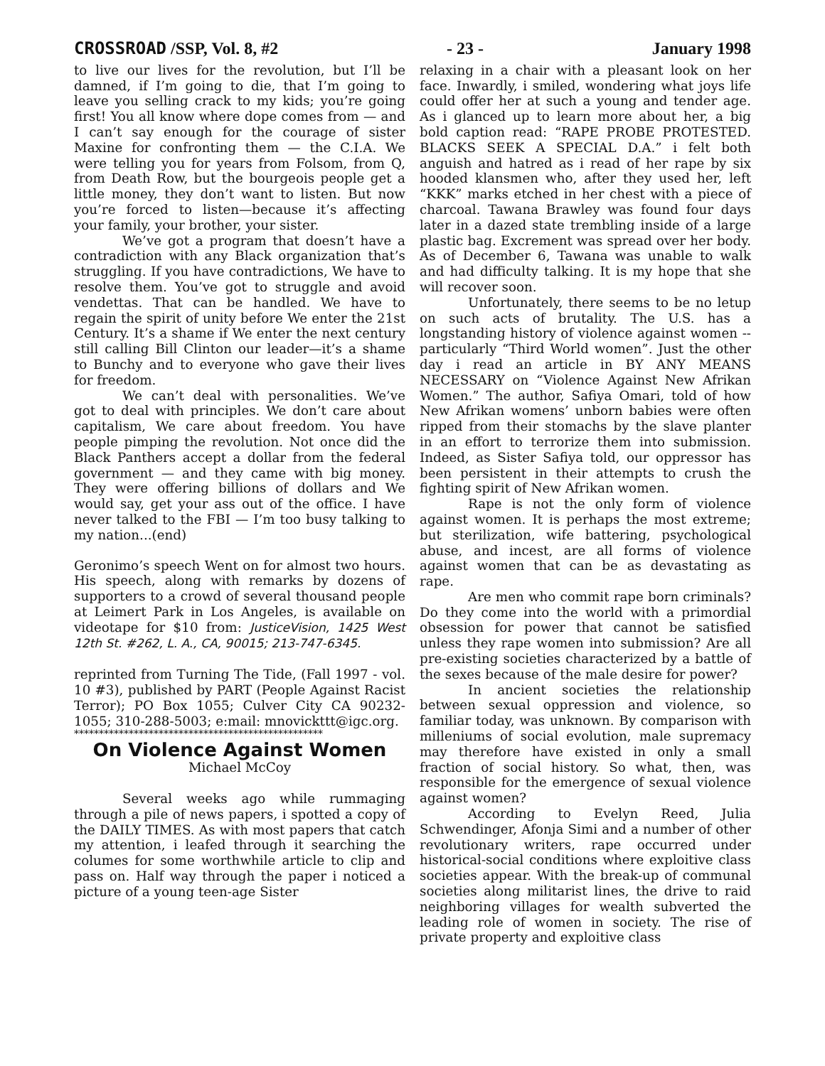CROSSROAD /SSP, Vol. 8, #2 - 23 - January 1998
to live our lives for the revolution, but I’ll be damned, if I’m going to die, that I’m going to leave you selling crack to my kids; you’re going first! You all know where dope comes from — and I can’t say enough for the courage of sister Maxine for confronting them — the C.I.A. We were telling you for years from Folsom, from Q, from Death Row, but the bourgeois people get a little money, they don’t want to listen. But now you’re forced to listen—because it’s affecting your family, your brother, your sister.
We’ve got a program that doesn’t have a contradiction with any Black organization that’s struggling. If you have contradictions, We have to resolve them. You’ve got to struggle and avoid vendettas. That can be handled. We have to regain the spirit of unity before We enter the 21st Century. It’s a shame if We enter the next century still calling Bill Clinton our leader—it’s a shame to Bunchy and to everyone who gave their lives for freedom.
We can’t deal with personalities. We’ve got to deal with principles. We don’t care about capitalism, We care about freedom. You have people pimping the revolution. Not once did the Black Panthers accept a dollar from the federal government — and they came with big money. They were offering billions of dollars and We would say, get your ass out of the office. I have never talked to the FBI — I’m too busy talking to my nation...(end)
Geronimo’s speech Went on for almost two hours. His speech, along with remarks by dozens of supporters to a crowd of several thousand people at Leimert Park in Los Angeles, is available on videotape for $10 from: JusticeVision, 1425 West 12th St. #262, L. A., CA, 90015; 213-747-6345.
reprinted from Turning The Tide, (Fall 1997 - vol. 10 #3), published by PART (People Against Racist Terror); PO Box 1055; Culver City CA 90232-1055; 310-288-5003; e:mail: mnovickttt@igc.org.
**************************************************
On Violence Against Women
Michael McCoy
Several weeks ago while rummaging through a pile of news papers, i spotted a copy of the DAILY TIMES. As with most papers that catch my attention, i leafed through it searching the columes for some worthwhile article to clip and pass on. Half way through the paper i noticed a picture of a young teen-age Sister
relaxing in a chair with a pleasant look on her face. Inwardly, i smiled, wondering what joys life could offer her at such a young and tender age. As i glanced up to learn more about her, a big bold caption read: “RAPE PROBE PROTESTED. BLACKS SEEK A SPECIAL D.A.” i felt both anguish and hatred as i read of her rape by six hooded klansmen who, after they used her, left “KKK” marks etched in her chest with a piece of charcoal. Tawana Brawley was found four days later in a dazed state trembling inside of a large plastic bag. Excrement was spread over her body. As of December 6, Tawana was unable to walk and had difficulty talking. It is my hope that she will recover soon.
Unfortunately, there seems to be no letup on such acts of brutality. The U.S. has a longstanding history of violence against women -- particularly “Third World women”. Just the other day i read an article in BY ANY MEANS NECESSARY on “Violence Against New Afrikan Women.” The author, Safiya Omari, told of how New Afrikan womens’ unborn babies were often ripped from their stomachs by the slave planter in an effort to terrorize them into submission. Indeed, as Sister Safiya told, our oppressor has been persistent in their attempts to crush the fighting spirit of New Afrikan women.
Rape is not the only form of violence against women. It is perhaps the most extreme; but sterilization, wife battering, psychological abuse, and incest, are all forms of violence against women that can be as devastating as rape.
Are men who commit rape born criminals? Do they come into the world with a primordial obsession for power that cannot be satisfied unless they rape women into submission? Are all pre-existing societies characterized by a battle of the sexes because of the male desire for power?
In ancient societies the relationship between sexual oppression and violence, so familiar today, was unknown. By comparison with milleniums of social evolution, male supremacy may therefore have existed in only a small fraction of social history. So what, then, was responsible for the emergence of sexual violence against women?
According to Evelyn Reed, Julia Schwendinger, Afonja Simi and a number of other revolutionary writers, rape occurred under historical-social conditions where exploitive class societies appear. With the break-up of communal societies along militarist lines, the drive to raid neighboring villages for wealth subverted the leading role of women in society. The rise of private property and exploitive class